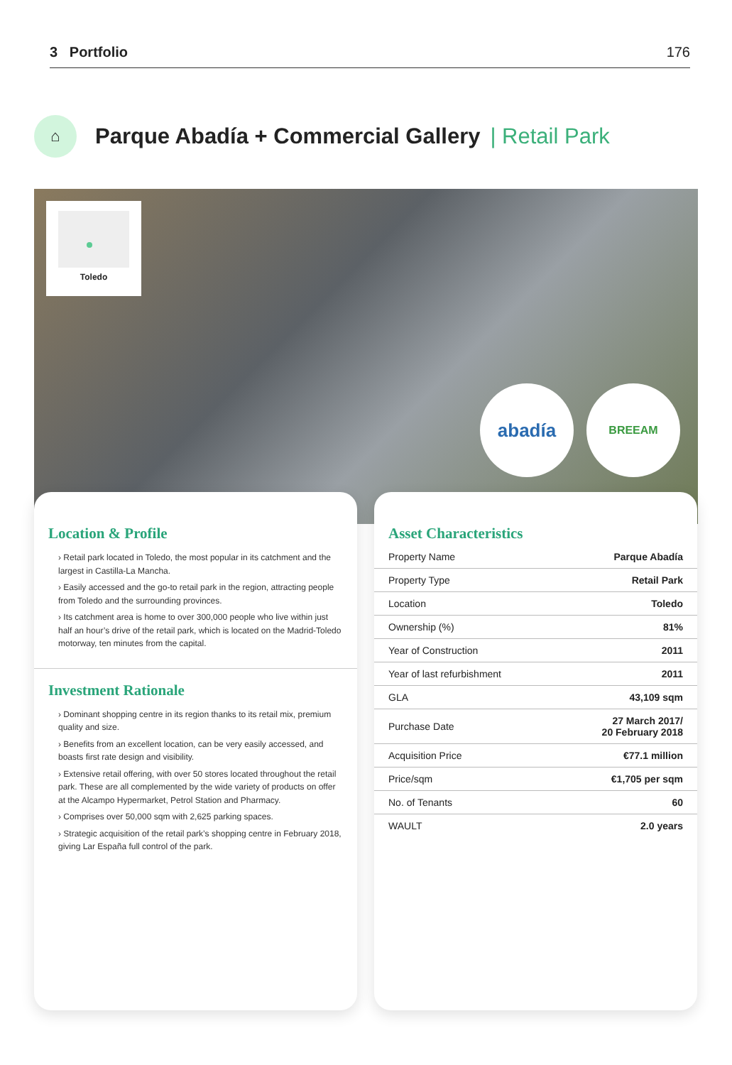3 Portfolio 176
⌂
Parque Abadía + Commercial Gallery
| Retail Park
Toledo
abadía BREEAM
Location & Profile
› Retail park located in Toledo, the most popular in its catchment and the largest in Castilla-La Mancha.
› Easily accessed and the go-to retail park in the region, attracting people from Toledo and the surrounding provinces.
› Its catchment area is home to over 300,000 people who live within just half an hour’s drive of the retail park, which is located on the Madrid-Toledo motorway, ten minutes from the capital.
Investment Rationale
› Dominant shopping centre in its region thanks to its retail mix, premium quality and size.
› Benefits from an excellent location, can be very easily accessed, and boasts first rate design and visibility.
› Extensive retail offering, with over 50 stores located throughout the retail park. These are all complemented by the wide variety of products on offer at the Alcampo Hypermarket, Petrol Station and Pharmacy.
› Comprises over 50,000 sqm with 2,625 parking spaces.
› Strategic acquisition of the retail park’s shopping centre in February 2018, giving Lar España full control of the park.
Asset Characteristics
| Property Name | Parque Abadía |
| Property Type | Retail Park |
| Location | Toledo |
| Ownership (%) | 81% |
| Year of Construction | 2011 |
| Year of last refurbishment | 2011 |
| GLA | 43,109 sqm |
| Purchase Date | 27 March 2017/ 20 February 2018 |
| Acquisition Price | €77.1 million |
| Price/sqm | €1,705 per sqm |
| No. of Tenants | 60 |
| WAULT | 2.0 years |